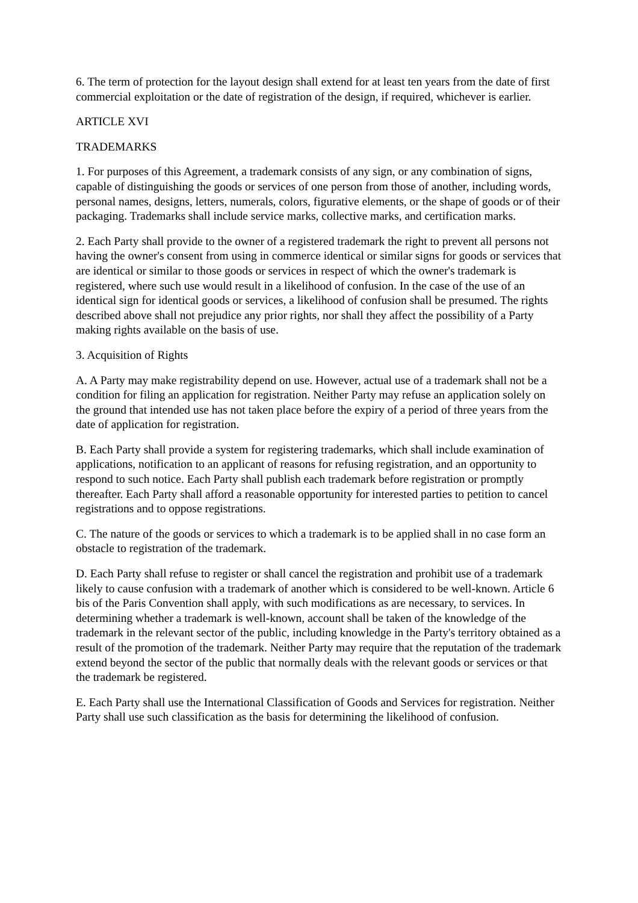6. The term of protection for the layout design shall extend for at least ten years from the date of first commercial exploitation or the date of registration of the design, if required, whichever is earlier.
ARTICLE XVI
TRADEMARKS
1. For purposes of this Agreement, a trademark consists of any sign, or any combination of signs, capable of distinguishing the goods or services of one person from those of another, including words, personal names, designs, letters, numerals, colors, figurative elements, or the shape of goods or of their packaging. Trademarks shall include service marks, collective marks, and certification marks.
2. Each Party shall provide to the owner of a registered trademark the right to prevent all persons not having the owner's consent from using in commerce identical or similar signs for goods or services that are identical or similar to those goods or services in respect of which the owner's trademark is registered, where such use would result in a likelihood of confusion. In the case of the use of an identical sign for identical goods or services, a likelihood of confusion shall be presumed. The rights described above shall not prejudice any prior rights, nor shall they affect the possibility of a Party making rights available on the basis of use.
3. Acquisition of Rights
A. A Party may make registrability depend on use. However, actual use of a trademark shall not be a condition for filing an application for registration. Neither Party may refuse an application solely on the ground that intended use has not taken place before the expiry of a period of three years from the date of application for registration.
B. Each Party shall provide a system for registering trademarks, which shall include examination of applications, notification to an applicant of reasons for refusing registration, and an opportunity to respond to such notice. Each Party shall publish each trademark before registration or promptly thereafter. Each Party shall afford a reasonable opportunity for interested parties to petition to cancel registrations and to oppose registrations.
C. The nature of the goods or services to which a trademark is to be applied shall in no case form an obstacle to registration of the trademark.
D. Each Party shall refuse to register or shall cancel the registration and prohibit use of a trademark likely to cause confusion with a trademark of another which is considered to be well-known. Article 6 bis of the Paris Convention shall apply, with such modifications as are necessary, to services. In determining whether a trademark is well-known, account shall be taken of the knowledge of the trademark in the relevant sector of the public, including knowledge in the Party's territory obtained as a result of the promotion of the trademark. Neither Party may require that the reputation of the trademark extend beyond the sector of the public that normally deals with the relevant goods or services or that the trademark be registered.
E. Each Party shall use the International Classification of Goods and Services for registration. Neither Party shall use such classification as the basis for determining the likelihood of confusion.